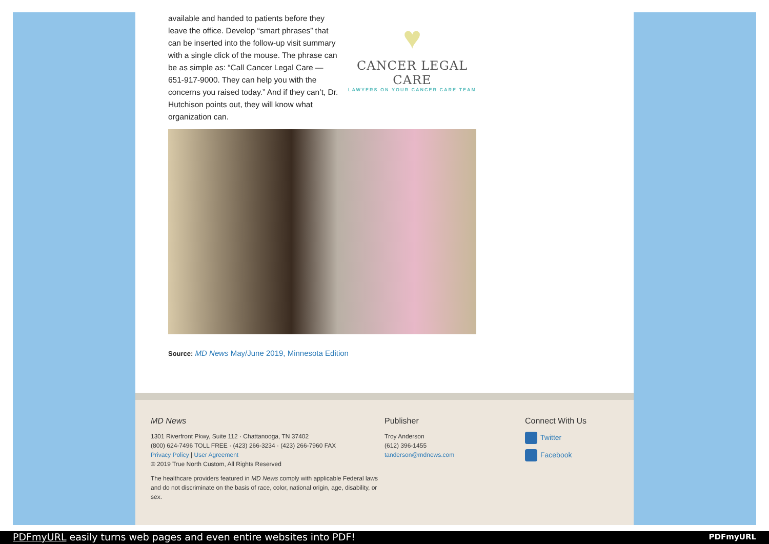available and handed to patients before they leave the office. Develop “smart phrases” that can be inserted into the follow-up visit summary with a single click of the mouse. The phrase can be as simple as: “Call Cancer Legal Care — 651-917-9000. They can help you with the concerns you raised today.” And if they can’t, Dr. Hutchison points out, they will know what organization can.
♥
CANCER LEGAL CARE
LAWYERS ON YOUR CANCER CARE TEAM
Source: MD News May/June 2019, Minnesota Edition
MD News
1301 Riverfront Pkwy, Suite 112 · Chattanooga, TN 37402
(800) 624-7496 TOLL FREE · (423) 266-3234 · (423) 266-7960 FAX
Privacy Policy | User Agreement
© 2019 True North Custom, All Rights Reserved
The healthcare providers featured in MD News comply with applicable Federal laws and do not discriminate on the basis of race, color, national origin, age, disability, or sex.
Publisher
Troy Anderson
(612) 396-1455
tanderson@mdnews.com
Connect With Us
Twitter
Facebook
PDFmyURL easily turns web pages and even entire websites into PDF! PDFmyURL